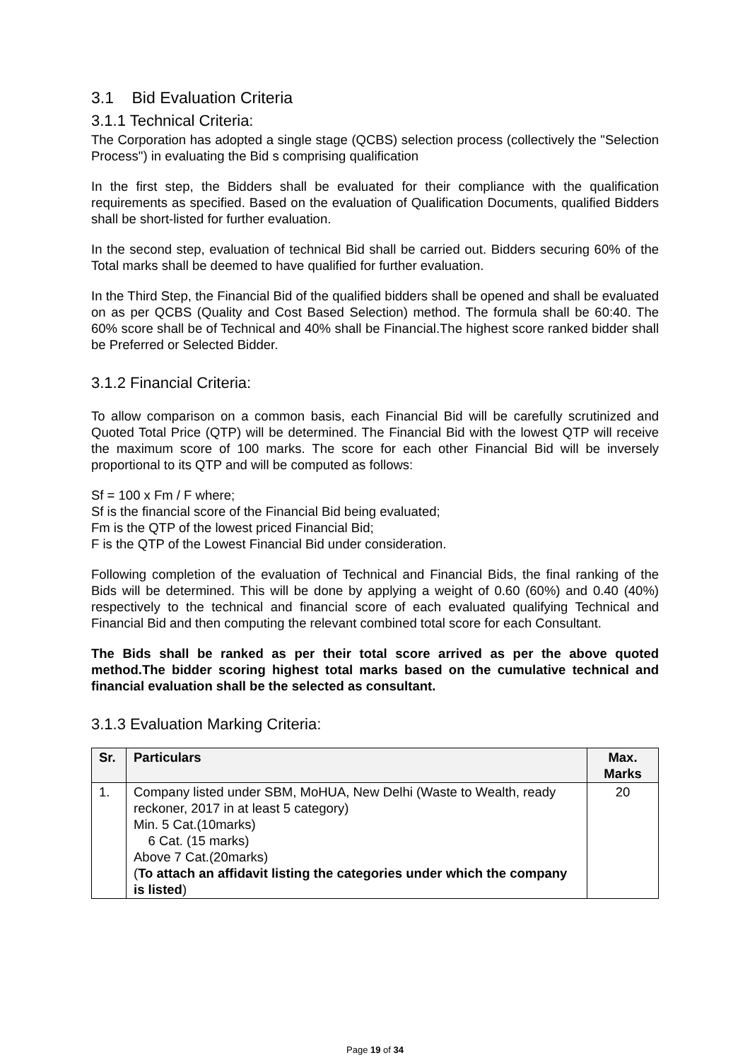3.1 Bid Evaluation Criteria
3.1.1 Technical Criteria:
The Corporation has adopted a single stage (QCBS) selection process (collectively the "Selection Process") in evaluating the Bid s comprising qualification
In the first step, the Bidders shall be evaluated for their compliance with the qualification requirements as specified. Based on the evaluation of Qualification Documents, qualified Bidders shall be short-listed for further evaluation.
In the second step, evaluation of technical Bid shall be carried out. Bidders securing 60% of the Total marks shall be deemed to have qualified for further evaluation.
In the Third Step, the Financial Bid of the qualified bidders shall be opened and shall be evaluated on as per QCBS (Quality and Cost Based Selection) method. The formula shall be 60:40. The 60% score shall be of Technical and 40% shall be Financial.The highest score ranked bidder shall be Preferred or Selected Bidder.
3.1.2 Financial Criteria:
To allow comparison on a common basis, each Financial Bid will be carefully scrutinized and Quoted Total Price (QTP) will be determined. The Financial Bid with the lowest QTP will receive the maximum score of 100 marks. The score for each other Financial Bid will be inversely proportional to its QTP and will be computed as follows:
Sf = 100 x Fm / F where;
Sf is the financial score of the Financial Bid being evaluated;
Fm is the QTP of the lowest priced Financial Bid;
F is the QTP of the Lowest Financial Bid under consideration.
Following completion of the evaluation of Technical and Financial Bids, the final ranking of the Bids will be determined. This will be done by applying a weight of 0.60 (60%) and 0.40 (40%) respectively to the technical and financial score of each evaluated qualifying Technical and Financial Bid and then computing the relevant combined total score for each Consultant.
The Bids shall be ranked as per their total score arrived as per the above quoted method.The bidder scoring highest total marks based on the cumulative technical and financial evaluation shall be the selected as consultant.
3.1.3 Evaluation Marking Criteria:
| Sr. | Particulars | Max. Marks |
| --- | --- | --- |
| 1. | Company listed under SBM, MoHUA, New Delhi (Waste to Wealth, ready reckoner, 2017 in at least 5 category) Min. 5 Cat.(10marks) 6 Cat. (15 marks) Above 7 Cat.(20marks) ( To attach an affidavit listing the categories under which the company is listed ) | 20 |
Page 19 of 34